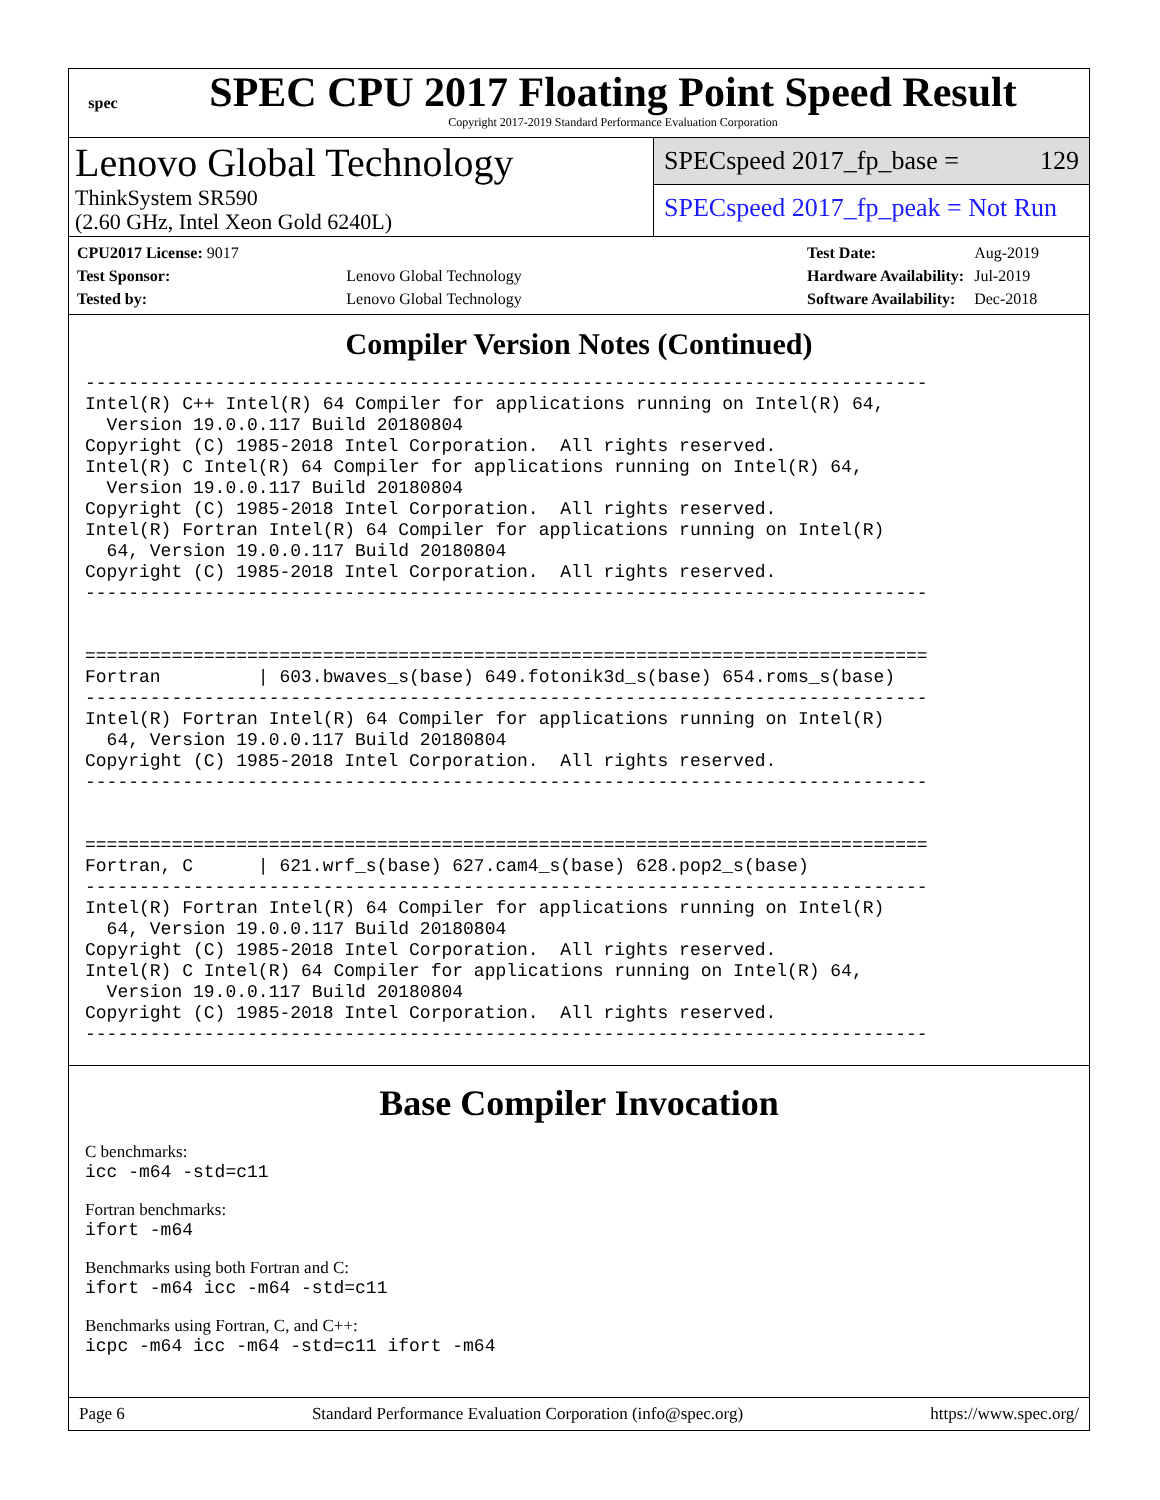spec
SPEC CPU 2017 Floating Point Speed Result
Copyright 2017-2019 Standard Performance Evaluation Corporation
Lenovo Global Technology
ThinkSystem SR590
(2.60 GHz, Intel Xeon Gold 6240L)
SPECspeed 2017_fp_base = 129
SPECspeed 2017_fp_peak = Not Run
| CPU2017 License: 9017 | |
| Test Sponsor: | Lenovo Global Technology |
| Tested by: | Lenovo Global Technology |
| Test Date: | Aug-2019 |
| Hardware Availability: | Jul-2019 |
| Software Availability: | Dec-2018 |
Compiler Version Notes (Continued)
------------------------------------------------------------------------------
Intel(R) C++ Intel(R) 64 Compiler for applications running on Intel(R) 64,
  Version 19.0.0.117 Build 20180804
Copyright (C) 1985-2018 Intel Corporation.  All rights reserved.
Intel(R) C Intel(R) 64 Compiler for applications running on Intel(R) 64,
  Version 19.0.0.117 Build 20180804
Copyright (C) 1985-2018 Intel Corporation.  All rights reserved.
Intel(R) Fortran Intel(R) 64 Compiler for applications running on Intel(R)
  64, Version 19.0.0.117 Build 20180804
Copyright (C) 1985-2018 Intel Corporation.  All rights reserved.
------------------------------------------------------------------------------


==============================================================================
Fortran         | 603.bwaves_s(base) 649.fotonik3d_s(base) 654.roms_s(base)
------------------------------------------------------------------------------
Intel(R) Fortran Intel(R) 64 Compiler for applications running on Intel(R)
  64, Version 19.0.0.117 Build 20180804
Copyright (C) 1985-2018 Intel Corporation.  All rights reserved.
------------------------------------------------------------------------------


==============================================================================
Fortran, C      | 621.wrf_s(base) 627.cam4_s(base) 628.pop2_s(base)
------------------------------------------------------------------------------
Intel(R) Fortran Intel(R) 64 Compiler for applications running on Intel(R)
  64, Version 19.0.0.117 Build 20180804
Copyright (C) 1985-2018 Intel Corporation.  All rights reserved.
Intel(R) C Intel(R) 64 Compiler for applications running on Intel(R) 64,
  Version 19.0.0.117 Build 20180804
Copyright (C) 1985-2018 Intel Corporation.  All rights reserved.
------------------------------------------------------------------------------
Base Compiler Invocation
C benchmarks:
icc -m64 -std=c11
Fortran benchmarks:
ifort -m64
Benchmarks using both Fortran and C:
ifort -m64 icc -m64 -std=c11
Benchmarks using Fortran, C, and C++:
icpc -m64 icc -m64 -std=c11 ifort -m64
Page 6 Standard Performance Evaluation Corporation (info@spec.org) https://www.spec.org/